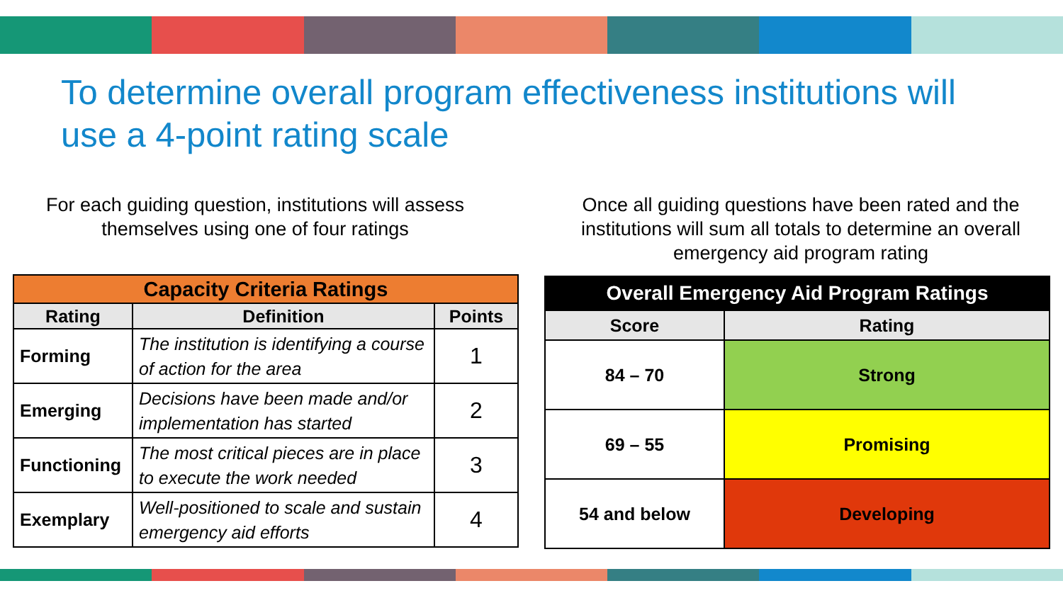To determine overall program effectiveness institutions will use a 4-point rating scale
For each guiding question, institutions will assess themselves using one of four ratings
Once all guiding questions have been rated and the institutions will sum all totals to determine an overall emergency aid program rating
| Capacity Criteria Ratings | | |
| --- | --- | --- |
| Rating | Definition | Points |
| Forming | The institution is identifying a course of action for the area | 1 |
| Emerging | Decisions have been made and/or implementation has started | 2 |
| Functioning | The most critical pieces are in place to execute the work needed | 3 |
| Exemplary | Well-positioned to scale and sustain emergency aid efforts | 4 |
| Overall Emergency Aid Program Ratings | |
| --- | --- |
| Score | Rating |
| 84 – 70 | Strong |
| 69 – 55 | Promising |
| 54 and below | Developing |